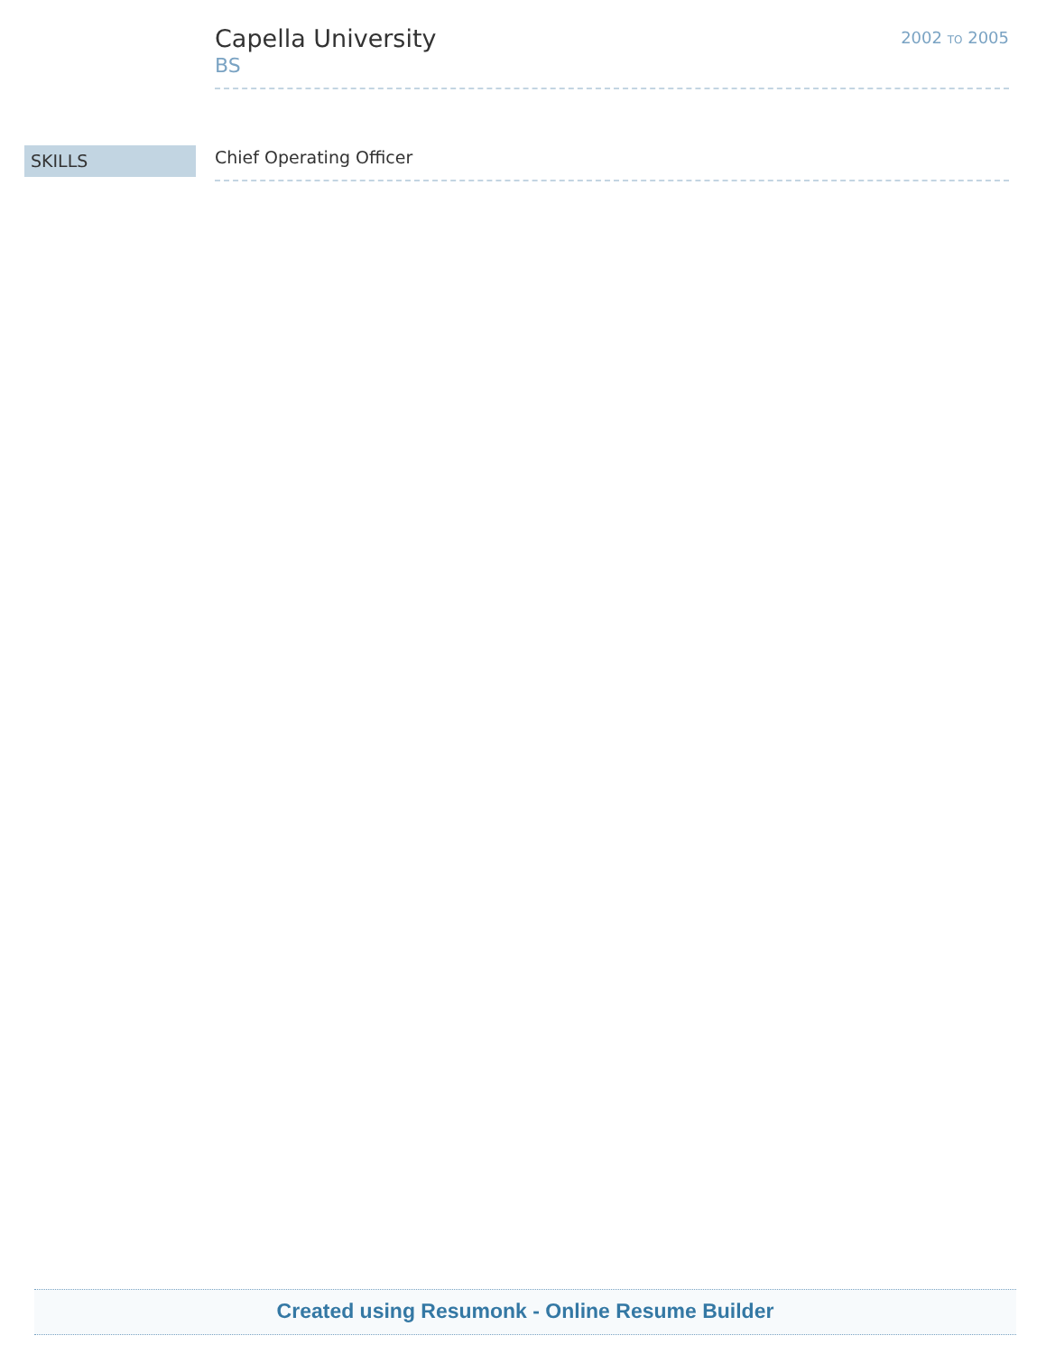Capella University
BS
2002 TO 2005
SKILLS
Chief Operating Officer
Created using Resumonk - Online Resume Builder